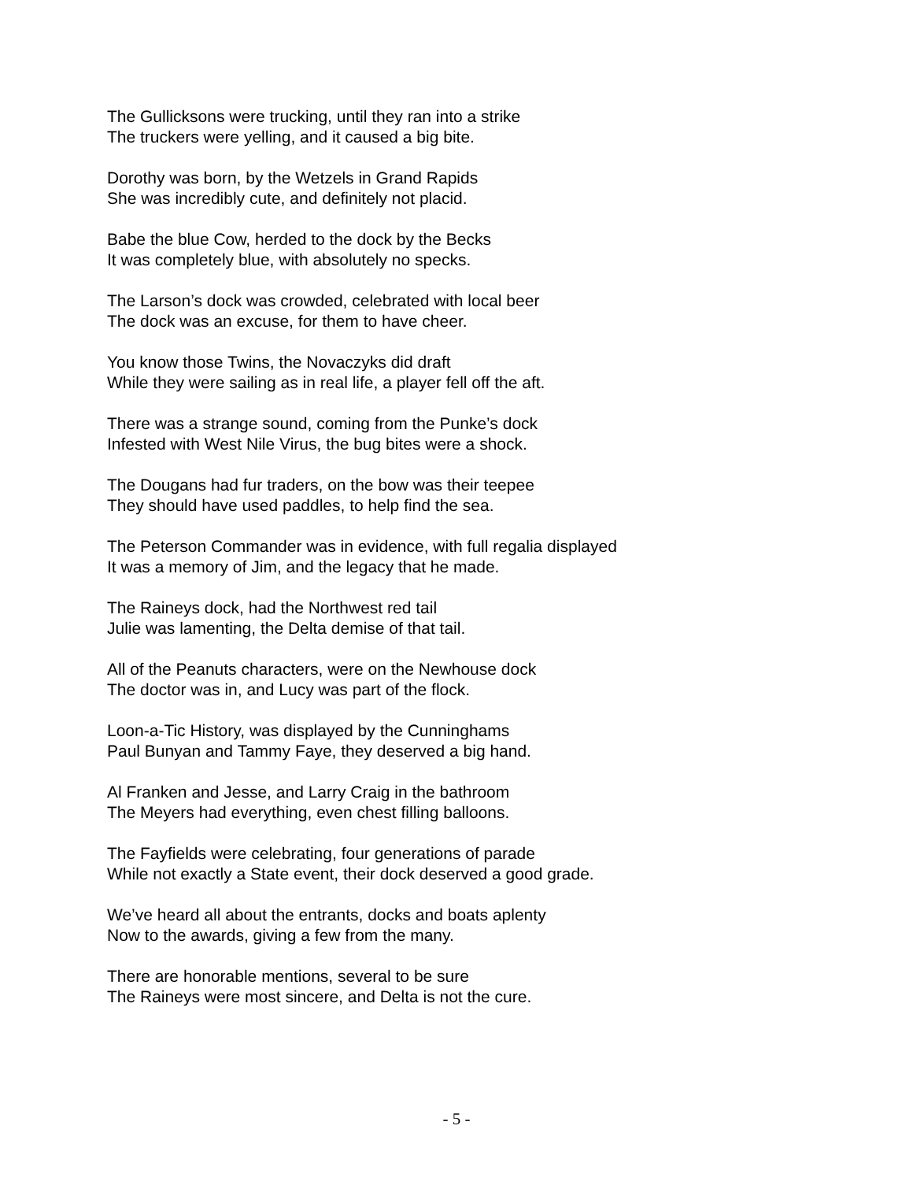The Gullicksons were trucking, until they ran into a strike
The truckers were yelling, and it caused a big bite.
Dorothy was born, by the Wetzels in Grand Rapids
She was incredibly cute, and definitely not placid.
Babe the blue Cow, herded to the dock by the Becks
It was completely blue, with absolutely no specks.
The Larson’s dock was crowded, celebrated with local beer
The dock was an excuse, for them to have cheer.
You know those Twins, the Novaczyks did draft
While they were sailing as in real life, a player fell off the aft.
There was a strange sound, coming from the Punke’s dock
Infested with West Nile Virus, the bug bites were a shock.
The Dougans had fur traders, on the bow was their teepee
They should have used paddles, to help find the sea.
The Peterson Commander was in evidence, with full regalia displayed
It was a memory of Jim, and the legacy that he made.
The Raineys dock, had the Northwest red tail
Julie was lamenting, the Delta demise of that tail.
All of the Peanuts characters, were on the Newhouse dock
The doctor was in, and Lucy was part of the flock.
Loon-a-Tic History, was displayed by the Cunninghams
Paul Bunyan and Tammy Faye, they deserved a big hand.
Al Franken and Jesse, and Larry Craig in the bathroom
The Meyers had everything, even chest filling balloons.
The Fayfields were celebrating, four generations of parade
While not exactly a State event, their dock deserved a good grade.
We’ve heard all about the entrants, docks and boats aplenty
Now to the awards, giving a few from the many.
There are honorable mentions, several to be sure
The Raineys were most sincere, and Delta is not the cure.
- 5 -